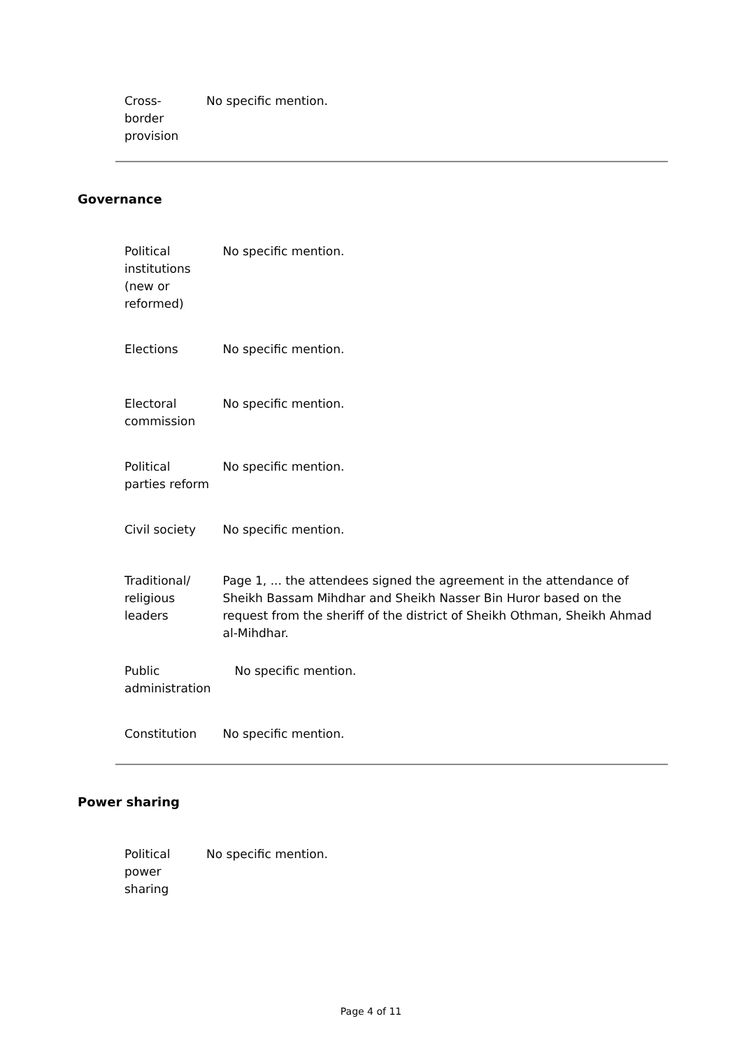| Cross- border provision | No specific mention. |
Governance
| Political institutions (new or reformed) | No specific mention. |
| Elections | No specific mention. |
| Electoral commission | No specific mention. |
| Political parties reform | No specific mention. |
| Civil society | No specific mention. |
| Traditional/ religious leaders | Page 1, ... the attendees signed the agreement in the attendance of Sheikh Bassam Mihdhar and Sheikh Nasser Bin Huror based on the request from the sheriff of the district of Sheikh Othman, Sheikh Ahmad al-Mihdhar. |
| Public administration | No specific mention. |
| Constitution | No specific mention. |
Power sharing
| Political power sharing | No specific mention. |
Page 4 of 11